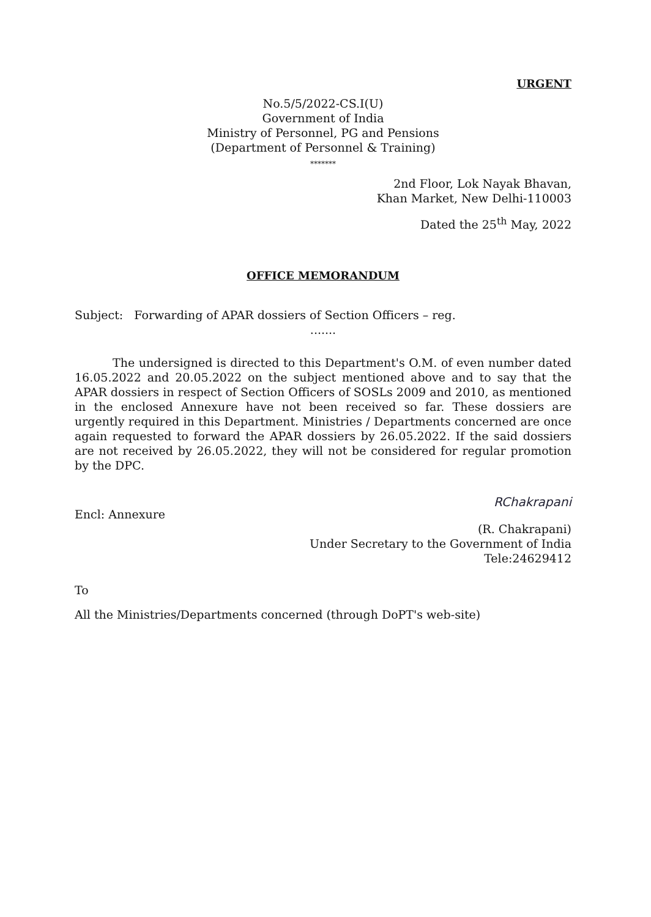URGENT
No.5/5/2022-CS.I(U)
Government of India
Ministry of Personnel, PG and Pensions
(Department of Personnel & Training)
*******
2nd Floor, Lok Nayak Bhavan,
Khan Market, New Delhi-110003
Dated the 25<sup>th</sup> May, 2022
OFFICE MEMORANDUM
Subject: Forwarding of APAR dossiers of Section Officers – reg.
.......
The undersigned is directed to this Department's O.M. of even number dated 16.05.2022 and 20.05.2022 on the subject mentioned above and to say that the APAR dossiers in respect of Section Officers of SOSLs 2009 and 2010, as mentioned in the enclosed Annexure have not been received so far. These dossiers are urgently required in this Department. Ministries / Departments concerned are once again requested to forward the APAR dossiers by 26.05.2022. If the said dossiers are not received by 26.05.2022, they will not be considered for regular promotion by the DPC.
Encl: Annexure RChakrapani
(R. Chakrapani)
Under Secretary to the Government of India
Tele:24629412
To
All the Ministries/Departments concerned (through DoPT's web-site)